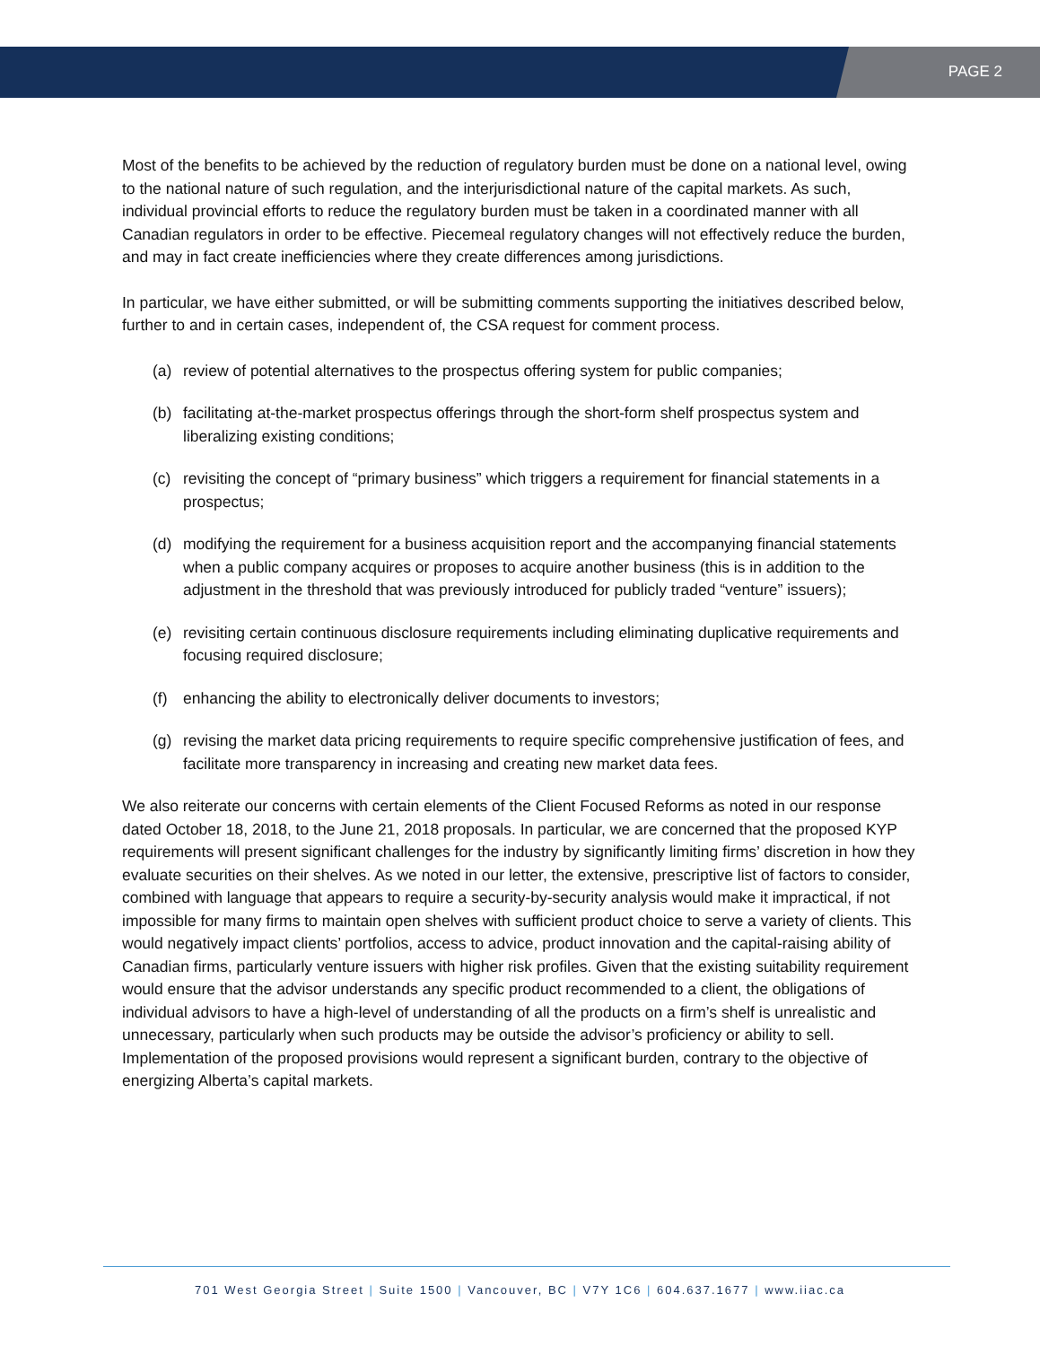PAGE 2
Most of the benefits to be achieved by the reduction of regulatory burden must be done on a national level, owing to the national nature of such regulation, and the interjurisdictional nature of the capital markets. As such, individual provincial efforts to reduce the regulatory burden must be taken in a coordinated manner with all Canadian regulators in order to be effective. Piecemeal regulatory changes will not effectively reduce the burden, and may in fact create inefficiencies where they create differences among jurisdictions.
In particular, we have either submitted, or will be submitting comments supporting the initiatives described below, further to and in certain cases, independent of, the CSA request for comment process.
(a) review of potential alternatives to the prospectus offering system for public companies;
(b) facilitating at-the-market prospectus offerings through the short-form shelf prospectus system and liberalizing existing conditions;
(c) revisiting the concept of “primary business” which triggers a requirement for financial statements in a prospectus;
(d) modifying the requirement for a business acquisition report and the accompanying financial statements when a public company acquires or proposes to acquire another business (this is in addition to the adjustment in the threshold that was previously introduced for publicly traded “venture” issuers);
(e) revisiting certain continuous disclosure requirements including eliminating duplicative requirements and focusing required disclosure;
(f) enhancing the ability to electronically deliver documents to investors;
(g) revising the market data pricing requirements to require specific comprehensive justification of fees, and facilitate more transparency in increasing and creating new market data fees.
We also reiterate our concerns with certain elements of the Client Focused Reforms as noted in our response dated October 18, 2018, to the June 21, 2018 proposals. In particular, we are concerned that the proposed KYP requirements will present significant challenges for the industry by significantly limiting firms’ discretion in how they evaluate securities on their shelves. As we noted in our letter, the extensive, prescriptive list of factors to consider, combined with language that appears to require a security-by-security analysis would make it impractical, if not impossible for many firms to maintain open shelves with sufficient product choice to serve a variety of clients. This would negatively impact clients’ portfolios, access to advice, product innovation and the capital-raising ability of Canadian firms, particularly venture issuers with higher risk profiles. Given that the existing suitability requirement would ensure that the advisor understands any specific product recommended to a client, the obligations of individual advisors to have a high-level of understanding of all the products on a firm’s shelf is unrealistic and unnecessary, particularly when such products may be outside the advisor’s proficiency or ability to sell. Implementation of the proposed provisions would represent a significant burden, contrary to the objective of energizing Alberta’s capital markets.
701 West Georgia Street | Suite 1500 | Vancouver, BC | V7Y 1C6 | 604.637.1677 | www.iiac.ca